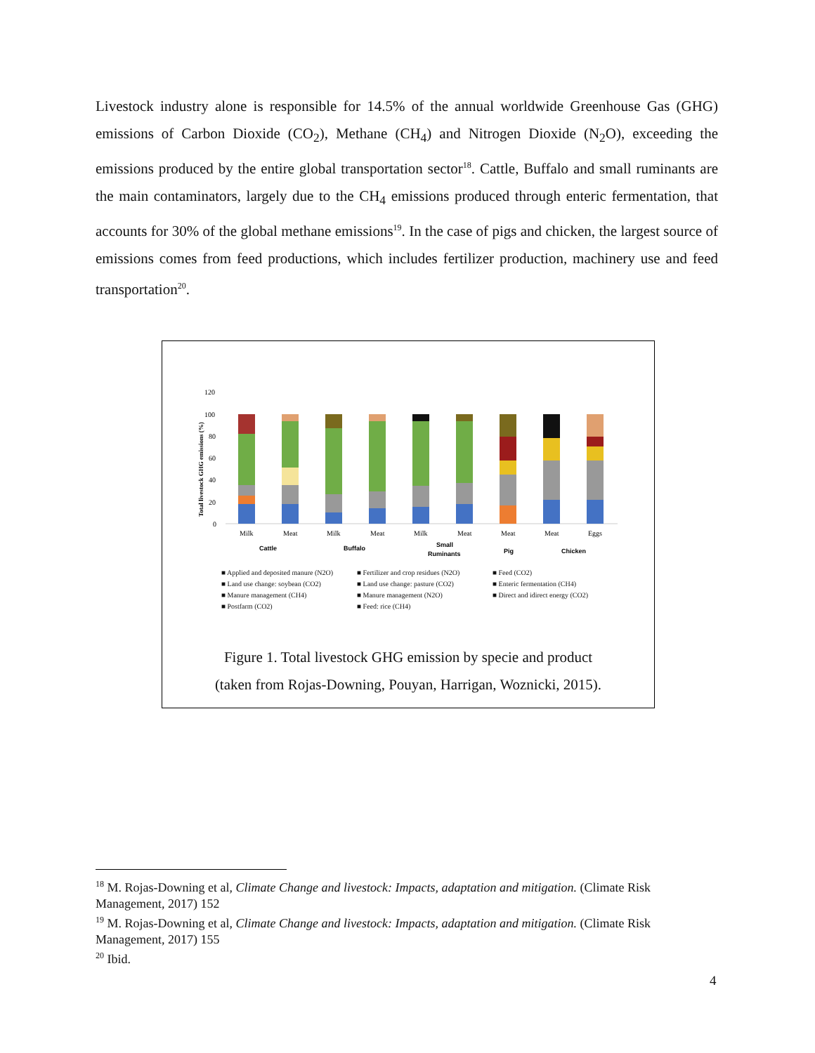Livestock industry alone is responsible for 14.5% of the annual worldwide Greenhouse Gas (GHG) emissions of Carbon Dioxide (CO<sub>2</sub>), Methane (CH<sub>4</sub>) and Nitrogen Dioxide (N<sub>2</sub>O), exceeding the emissions produced by the entire global transportation sector<sup>18</sup>. Cattle, Buffalo and small ruminants are the main contaminators, largely due to the CH<sub>4</sub> emissions produced through enteric fermentation, that accounts for 30% of the global methane emissions<sup>19</sup>. In the case of pigs and chicken, the largest source of emissions comes from feed productions, which includes fertilizer production, machinery use and feed transportation<sup>20</sup>.
120
100
80
60
40
20
0
Total livestock GHG emissions (%)
Milk
Meat
Milk
Meat
Milk
Meat
Meat
Meat
Eggs
Cattle
Buffalo
Small
Ruminants
Pig
Chicken
■ Applied and deposited manure (N2O)
■ Fertilizer and crop residues (N2O)
■ Feed (CO2)
■ Land use change: soybean (CO2)
■ Land use change: pasture (CO2)
■ Enteric fermentation (CH4)
■ Manure management (CH4)
■ Manure management (N2O)
■ Direct and idirect energy (CO2)
■ Postfarm (CO2)
■ Feed: rice (CH4)
Figure 1. Total livestock GHG emission by specie and product
(taken from Rojas-Downing, Pouyan, Harrigan, Woznicki, 2015).
<sup>18</sup> M. Rojas-Downing et al, Climate Change and livestock: Impacts, adaptation and mitigation. (Climate Risk Management, 2017) 152
<sup>19</sup> M. Rojas-Downing et al, Climate Change and livestock: Impacts, adaptation and mitigation. (Climate Risk Management, 2017) 155
<sup>20</sup> Ibid.
4